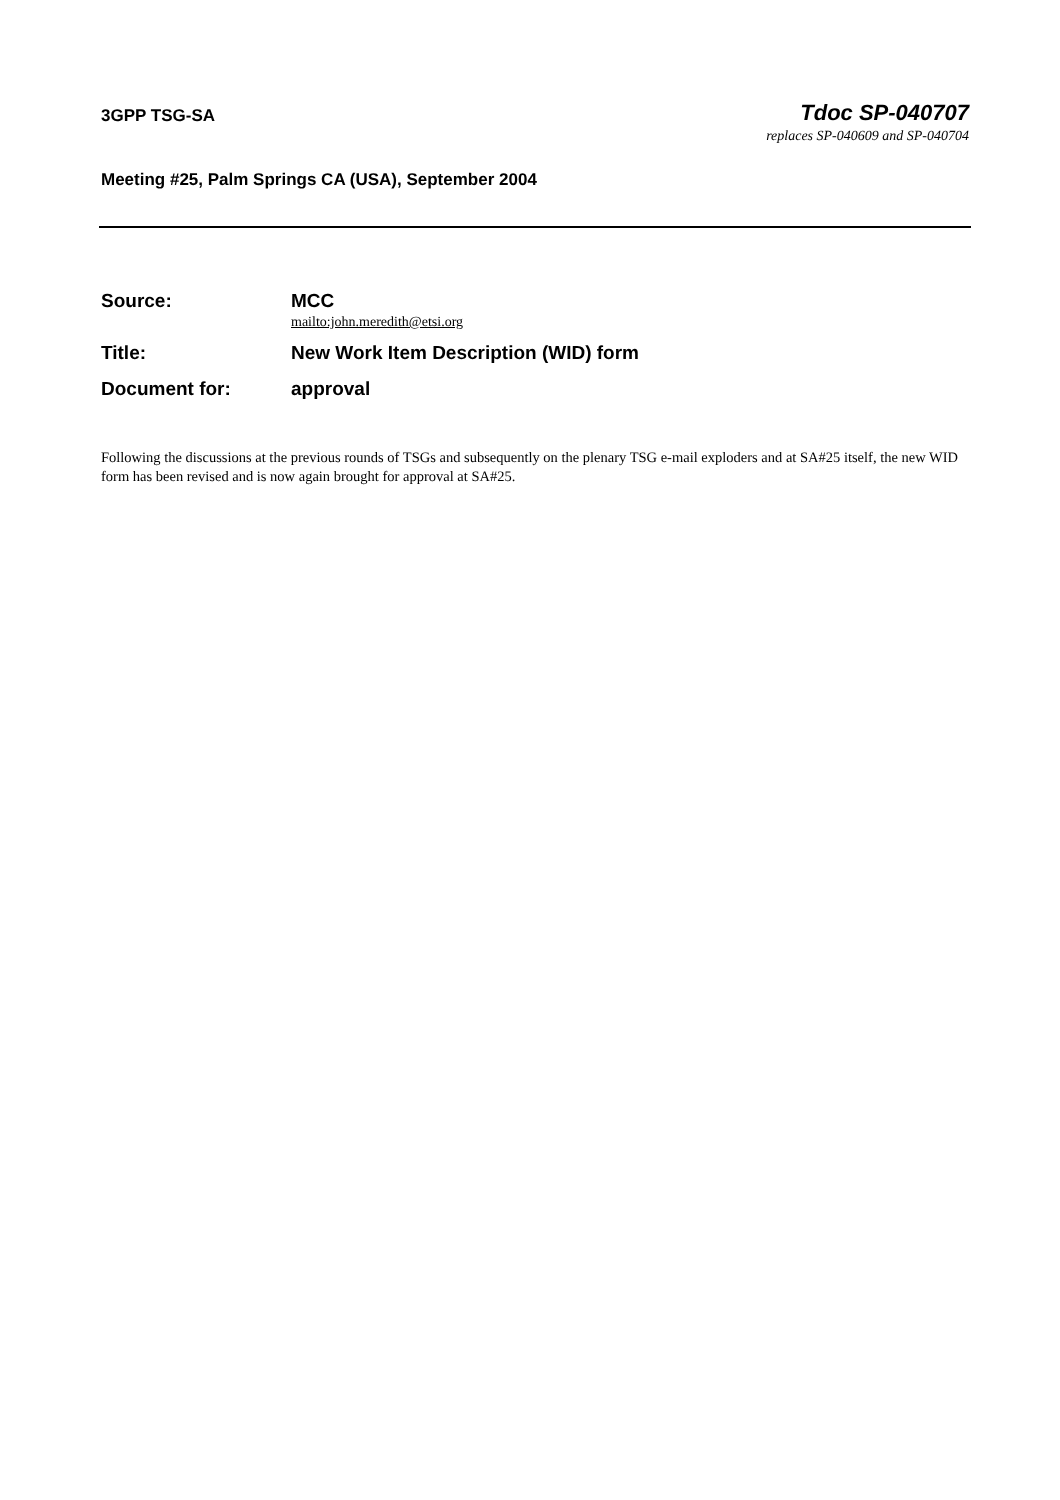3GPP TSG-SA
Tdoc SP-040707
replaces SP-040609 and SP-040704
Meeting #25, Palm Springs CA (USA), September 2004
Source: MCC
mailto:john.meredith@etsi.org
Title: New Work Item Description (WID) form
Document for: approval
Following the discussions at the previous rounds of TSGs and subsequently on the plenary TSG e-mail exploders and at SA#25 itself, the new WID form has been revised and is now again brought for approval at SA#25.